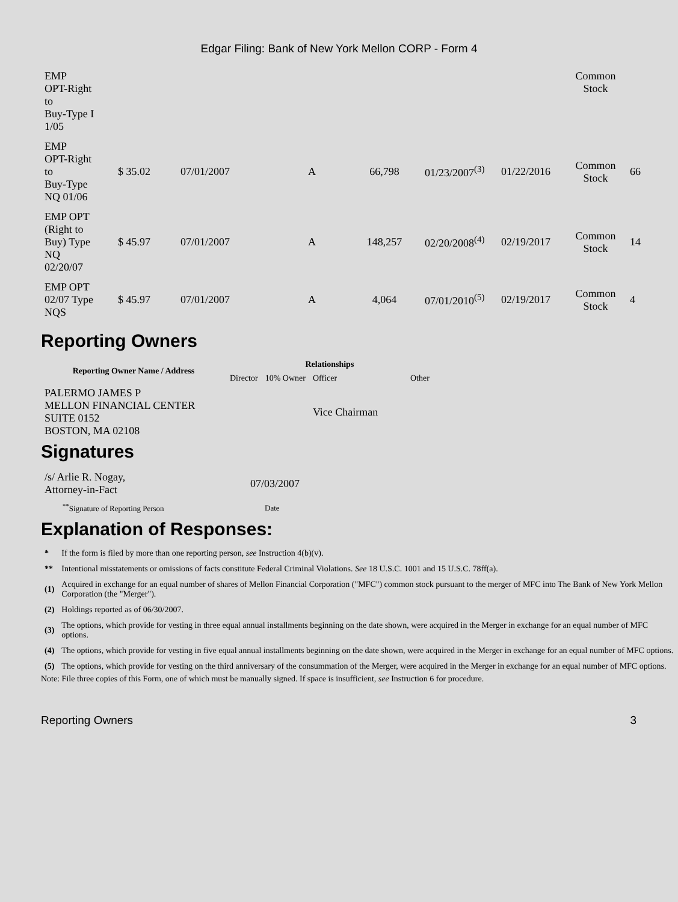Edgar Filing: Bank of New York Mellon CORP - Form 4
| EMP OPT-Right to Buy-Type I 1/05 | | | | | | | Common Stock | |
| EMP OPT-Right to Buy-Type NQ 01/06 | $ 35.02 | 07/01/2007 | A | 66,798 | 01/23/2007<sup>(3)</sup> | 01/22/2016 | Common Stock | 66 |
| EMP OPT (Right to Buy) Type NQ 02/20/07 | $ 45.97 | 07/01/2007 | A | 148,257 | 02/20/2008<sup>(4)</sup> | 02/19/2017 | Common Stock | 14 |
| EMP OPT 02/07 Type NQS | $ 45.97 | 07/01/2007 | A | 4,064 | 07/01/2010<sup>(5)</sup> | 02/19/2017 | Common Stock | 4 |
Reporting Owners
| Reporting Owner Name / Address | Relationships | | | |
| --- | --- | --- | --- | --- |
| | Director | 10% Owner | Officer | Other |
| PALERMO JAMES P MELLON FINANCIAL CENTER SUITE 0152 BOSTON, MA 02108 | | | Vice Chairman | |
Signatures
| /s/ Arlie R. Nogay, Attorney-in-Fact | 07/03/2007 |
| <sup>**</sup> Signature of Reporting Person | Date |
Explanation of Responses:
| * | If the form is filed by more than one reporting person, see Instruction 4(b)(v). |
| ** | Intentional misstatements or omissions of facts constitute Federal Criminal Violations. See 18 U.S.C. 1001 and 15 U.S.C. 78ff(a). |
| (1) | Acquired in exchange for an equal number of shares of Mellon Financial Corporation ("MFC") common stock pursuant to the merger of MFC into The Bank of New York Mellon Corporation (the "Merger"). |
| (2) | Holdings reported as of 06/30/2007. |
| (3) | The options, which provide for vesting in three equal annual installments beginning on the date shown, were acquired in the Merger in exchange for an equal number of MFC options. |
| (4) | The options, which provide for vesting in five equal annual installments beginning on the date shown, were acquired in the Merger in exchange for an equal number of MFC options. |
| (5) | The options, which provide for vesting on the third anniversary of the consummation of the Merger, were acquired in the Merger in exchange for an equal number of MFC options. |
Note: File three copies of this Form, one of which must be manually signed. If space is insufficient, see Instruction 6 for procedure.
Reporting Owners 3